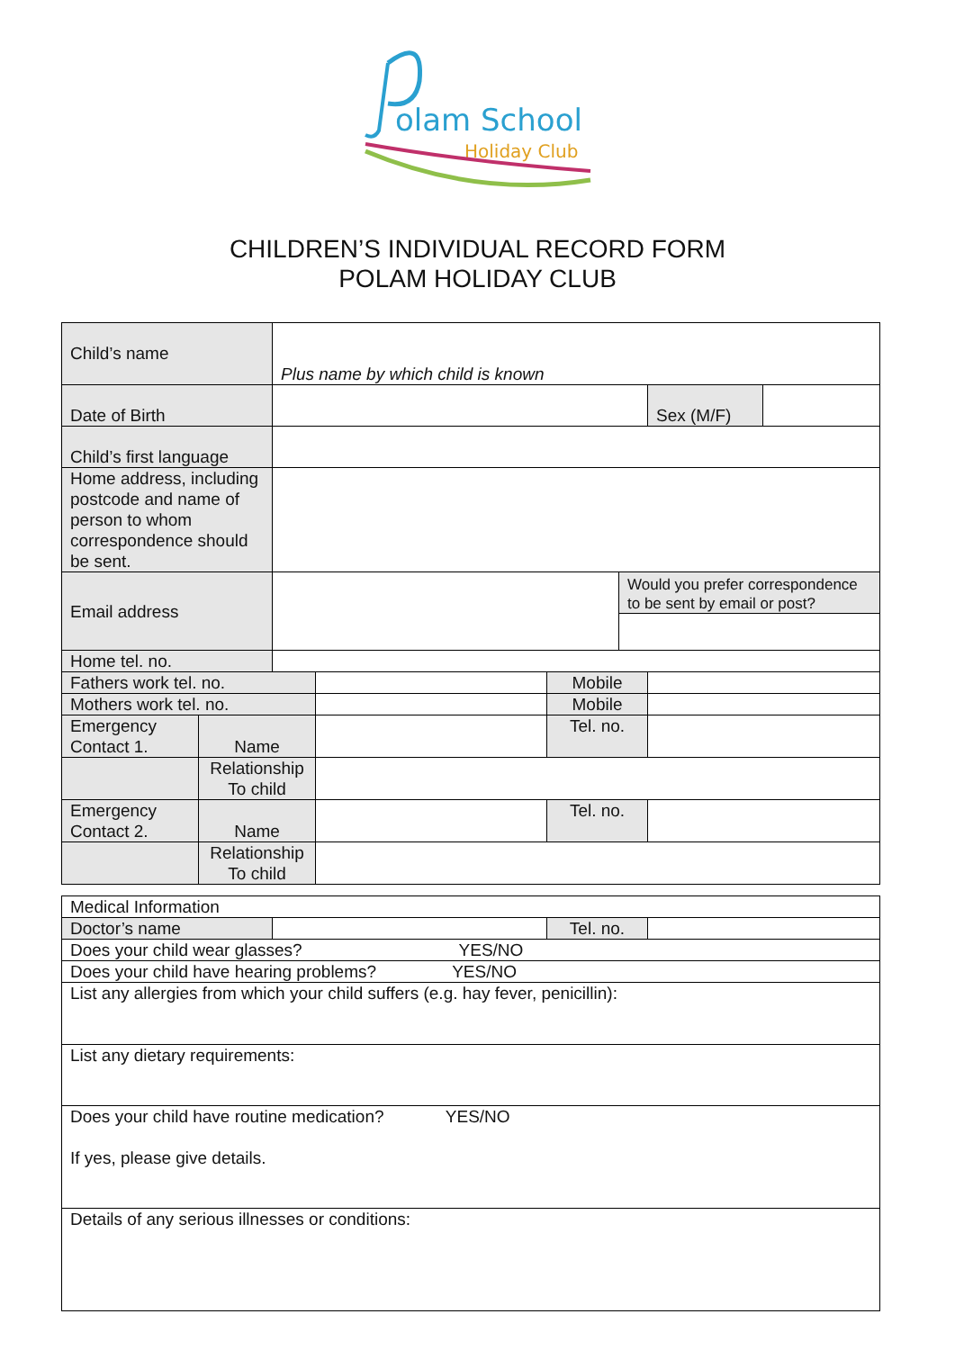olam School
Holiday Club
CHILDREN’S INDIVIDUAL RECORD FORM
POLAM HOLIDAY CLUB
| Child’s name | | Plus name by which child is known | | | | | |
| Date of Birth | | | | | | Sex (M/F) | |
| Child’s first language | | | | | | | |
| Home address, including postcode and name of person to whom correspondence should be sent. | | | | | | | |
| Email address | | | | | Would you prefer correspondence to be sent by email or post? | | |
| Home tel. no. | | | | | | | |
| Fathers work tel. no. | | | | Mobile | | | |
| Mothers work tel. no. | | | | Mobile | | | |
| Emergency Contact 1. | Name | | | Tel. no. | | | |
| | Relationship To child | | | | | | |
| Emergency Contact 2. | Name | | | Tel. no. | | | |
| | Relationship To child | | | | | | |
| Medical Information | | | |
| Doctor’s name | | Tel. no. | |
| Does your child wear glasses? YES/NO | | | |
| Does your child have hearing problems? YES/NO | | | |
| List any allergies from which your child suffers (e.g. hay fever, penicillin): | | | |
| List any dietary requirements: | | | |
| Does your child have routine medication? YES/NO If yes, please give details. | | | |
| Details of any serious illnesses or conditions: | | | |